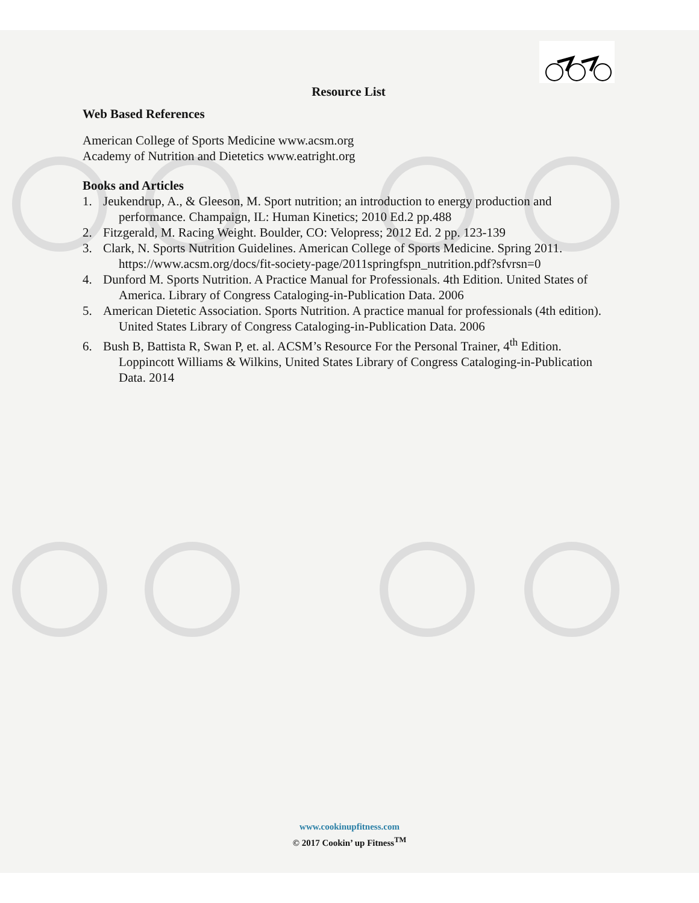Resource List
Web Based References
American College of Sports Medicine www.acsm.org
Academy of Nutrition and Dietetics www.eatright.org
Books and Articles
1. Jeukendrup, A., & Gleeson, M. Sport nutrition; an introduction to energy production and performance. Champaign, IL: Human Kinetics; 2010 Ed.2 pp.488
2. Fitzgerald, M. Racing Weight. Boulder, CO: Velopress; 2012 Ed. 2 pp. 123-139
3. Clark, N. Sports Nutrition Guidelines. American College of Sports Medicine. Spring 2011. https://www.acsm.org/docs/fit-society-page/2011springfspn_nutrition.pdf?sfvrsn=0
4. Dunford M. Sports Nutrition. A Practice Manual for Professionals. 4th Edition. United States of America. Library of Congress Cataloging-in-Publication Data. 2006
5. American Dietetic Association. Sports Nutrition. A practice manual for professionals (4th edition). United States Library of Congress Cataloging-in-Publication Data. 2006
6. Bush B, Battista R, Swan P, et. al. ACSM’s Resource For the Personal Trainer, 4<sup>th</sup> Edition. Loppincott Williams & Wilkins, United States Library of Congress Cataloging-in-Publication Data. 2014
www.cookinupfitness.com
© 2017 Cookin’ up Fitness<sup>TM</sup>